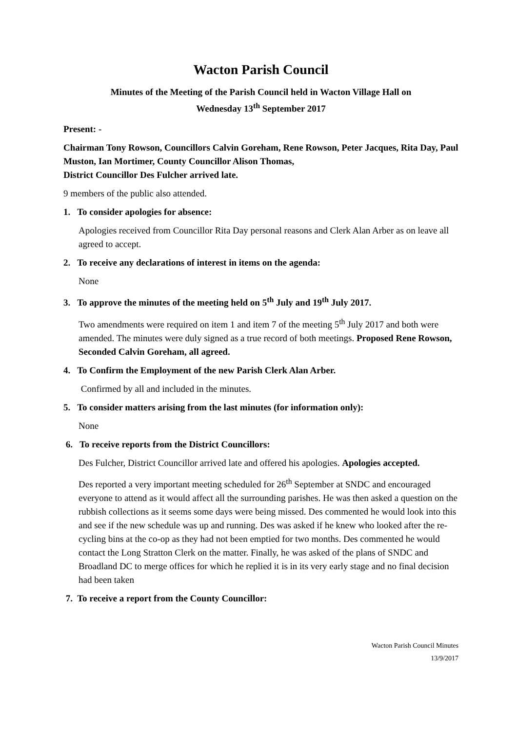Wacton Parish Council
Minutes of the Meeting of the Parish Council held in Wacton Village Hall on
Wednesday 13<sup>th</sup> September 2017
Present: -
Chairman Tony Rowson, Councillors Calvin Goreham, Rene Rowson, Peter Jacques, Rita Day, Paul Muston, Ian Mortimer, County Councillor Alison Thomas,
District Councillor Des Fulcher arrived late.
9 members of the public also attended.
1. To consider apologies for absence:
Apologies received from Councillor Rita Day personal reasons and Clerk Alan Arber as on leave all agreed to accept.
2. To receive any declarations of interest in items on the agenda:
None
3. To approve the minutes of the meeting held on 5<sup>th</sup> July and 19<sup>th</sup> July 2017.
Two amendments were required on item 1 and item 7 of the meeting 5<sup>th</sup> July 2017 and both were amended. The minutes were duly signed as a true record of both meetings. Proposed Rene Rowson, Seconded Calvin Goreham, all agreed.
4. To Confirm the Employment of the new Parish Clerk Alan Arber.
Confirmed by all and included in the minutes.
5. To consider matters arising from the last minutes (for information only):
None
6. To receive reports from the District Councillors:
Des Fulcher, District Councillor arrived late and offered his apologies. Apologies accepted.
Des reported a very important meeting scheduled for 26<sup>th</sup> September at SNDC and encouraged everyone to attend as it would affect all the surrounding parishes. He was then asked a question on the rubbish collections as it seems some days were being missed. Des commented he would look into this and see if the new schedule was up and running. Des was asked if he knew who looked after the re-cycling bins at the co-op as they had not been emptied for two months. Des commented he would contact the Long Stratton Clerk on the matter. Finally, he was asked of the plans of SNDC and Broadland DC to merge offices for which he replied it is in its very early stage and no final decision had been taken
7. To receive a report from the County Councillor:
Wacton Parish Council Minutes
13/9/2017